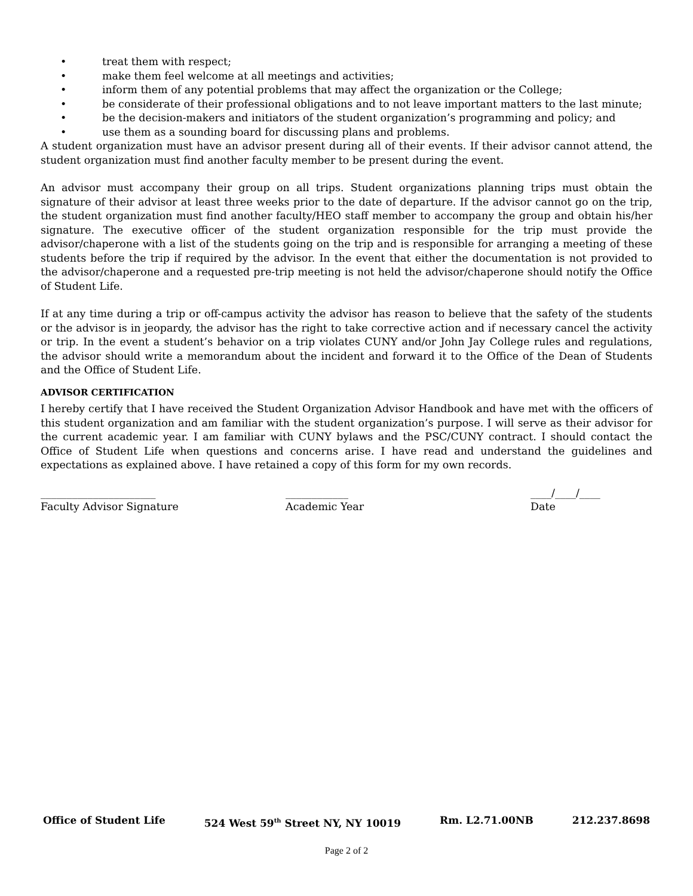• treat them with respect;
• make them feel welcome at all meetings and activities;
• inform them of any potential problems that may affect the organization or the College;
• be considerate of their professional obligations and to not leave important matters to the last minute;
• be the decision-makers and initiators of the student organization’s programming and policy; and
• use them as a sounding board for discussing plans and problems.
A student organization must have an advisor present during all of their events. If their advisor cannot attend, the student organization must find another faculty member to be present during the event.
An advisor must accompany their group on all trips. Student organizations planning trips must obtain the signature of their advisor at least three weeks prior to the date of departure. If the advisor cannot go on the trip, the student organization must find another faculty/HEO staff member to accompany the group and obtain his/her signature. The executive officer of the student organization responsible for the trip must provide the advisor/chaperone with a list of the students going on the trip and is responsible for arranging a meeting of these students before the trip if required by the advisor. In the event that either the documentation is not provided to the advisor/chaperone and a requested pre-trip meeting is not held the advisor/chaperone should notify the Office of Student Life.
If at any time during a trip or off-campus activity the advisor has reason to believe that the safety of the students or the advisor is in jeopardy, the advisor has the right to take corrective action and if necessary cancel the activity or trip. In the event a student’s behavior on a trip violates CUNY and/or John Jay College rules and regulations, the advisor should write a memorandum about the incident and forward it to the Office of the Dean of Students and the Office of Student Life.
ADVISOR CERTIFICATION
I hereby certify that I have received the Student Organization Advisor Handbook and have met with the officers of this student organization and am familiar with the student organization’s purpose. I will serve as their advisor for the current academic year. I am familiar with CUNY bylaws and the PSC/CUNY contract. I should contact the Office of Student Life when questions and concerns arise. I have read and understand the guidelines and expectations as explained above. I have retained a copy of this form for my own records.
______________________
Faculty Advisor Signature
____________
Academic Year
____/____/____
Date
Office of Student Life 524 West 59<sup>th</sup> Street NY, NY 10019 Rm. L2.71.00NB 212.237.8698
Page 2 of 2